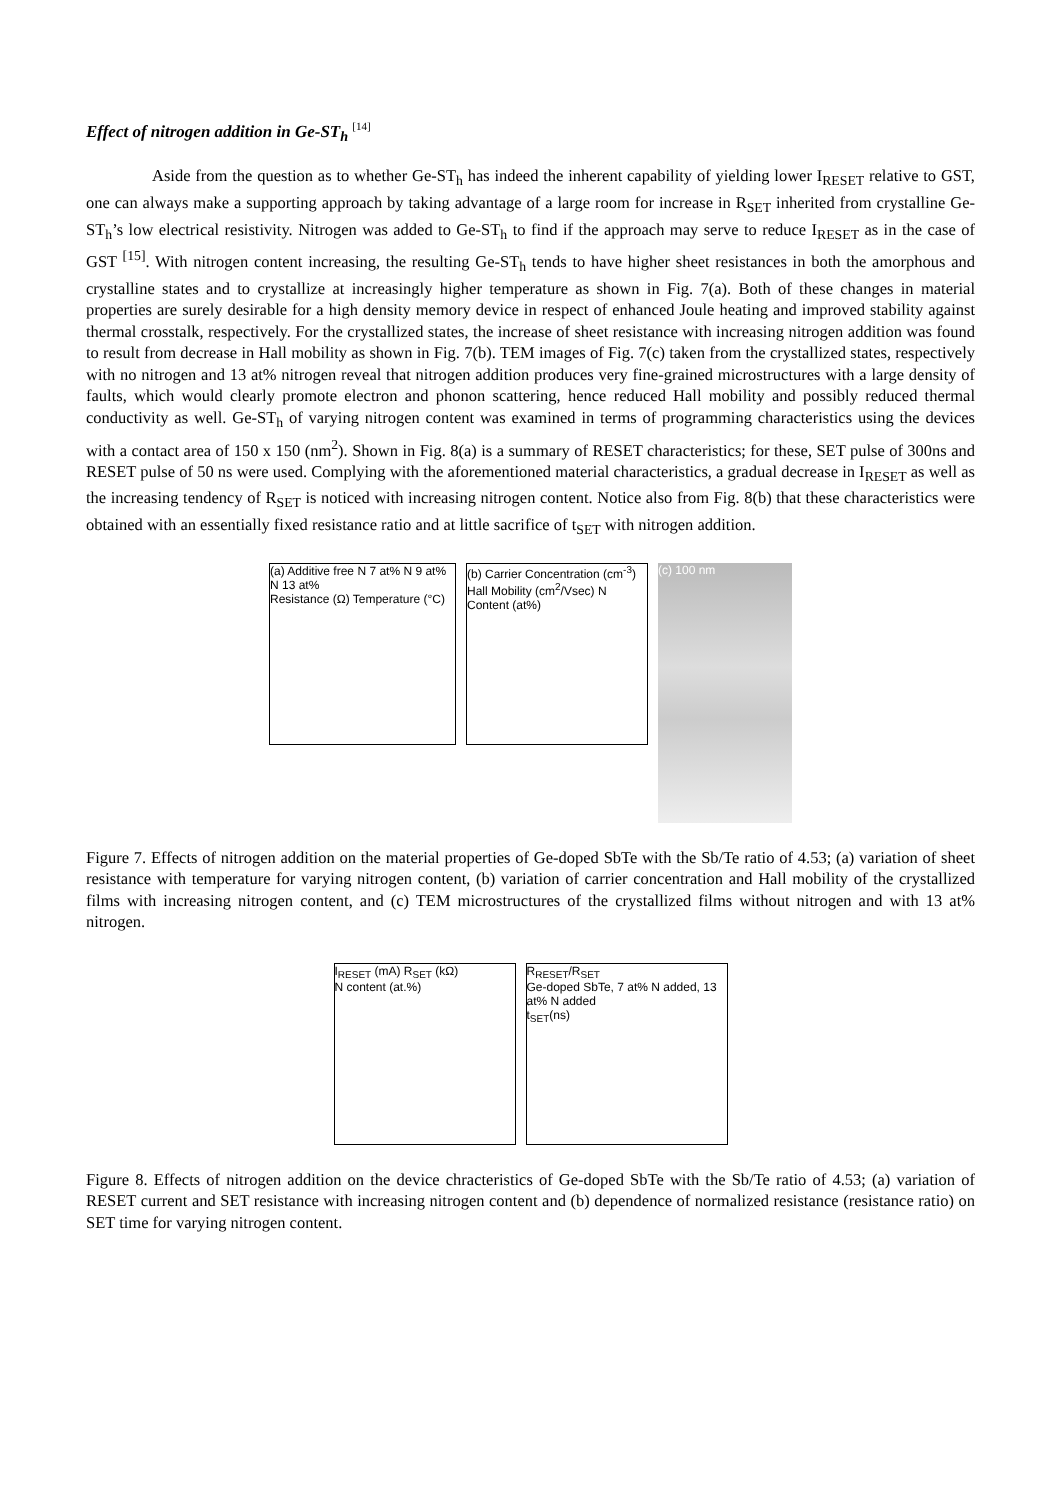Effect of nitrogen addition in Ge-ST<sub>h</sub> <sup>[14]</sup>
Aside from the question as to whether Ge-ST<sub>h</sub> has indeed the inherent capability of yielding lower I<sub>RESET</sub> relative to GST, one can always make a supporting approach by taking advantage of a large room for increase in R<sub>SET</sub> inherited from crystalline Ge-ST<sub>h</sub>’s low electrical resistivity. Nitrogen was added to Ge-ST<sub>h</sub> to find if the approach may serve to reduce I<sub>RESET</sub> as in the case of GST <sup>[15]</sup>. With nitrogen content increasing, the resulting Ge-ST<sub>h</sub> tends to have higher sheet resistances in both the amorphous and crystalline states and to crystallize at increasingly higher temperature as shown in Fig. 7(a). Both of these changes in material properties are surely desirable for a high density memory device in respect of enhanced Joule heating and improved stability against thermal crosstalk, respectively. For the crystallized states, the increase of sheet resistance with increasing nitrogen addition was found to result from decrease in Hall mobility as shown in Fig. 7(b). TEM images of Fig. 7(c) taken from the crystallized states, respectively with no nitrogen and 13 at% nitrogen reveal that nitrogen addition produces very fine-grained microstructures with a large density of faults, which would clearly promote electron and phonon scattering, hence reduced Hall mobility and possibly reduced thermal conductivity as well. Ge-ST<sub>h</sub> of varying nitrogen content was examined in terms of programming characteristics using the devices with a contact area of 150 x 150 (nm<sup>2</sup>). Shown in Fig. 8(a) is a summary of RESET characteristics; for these, SET pulse of 300ns and RESET pulse of 50 ns were used. Complying with the aforementioned material characteristics, a gradual decrease in I<sub>RESET</sub> as well as the increasing tendency of R<sub>SET</sub> is noticed with increasing nitrogen content. Notice also from Fig. 8(b) that these characteristics were obtained with an essentially fixed resistance ratio and at little sacrifice of t<sub>SET</sub> with nitrogen addition.
(a) Additive free N 7 at% N 9 at% N 13 at%
Resistance (Ω) Temperature (°C)
(b) Carrier Concentration (cm<sup>-3</sup>) Hall Mobility (cm<sup>2</sup>/Vsec) N Content (at%)
(c) 100 nm
Figure 7. Effects of nitrogen addition on the material properties of Ge-doped SbTe with the Sb/Te ratio of 4.53; (a) variation of sheet resistance with temperature for varying nitrogen content, (b) variation of carrier concentration and Hall mobility of the crystallized films with increasing nitrogen content, and (c) TEM microstructures of the crystallized films without nitrogen and with 13 at% nitrogen.
I<sub>RESET</sub> (mA) R<sub>SET</sub> (kΩ)
N content (at.%)
R<sub>RESET</sub>/R<sub>SET</sub>
Ge-doped SbTe, 7 at% N added, 13 at% N added
t<sub>SET</sub>(ns)
Figure 8. Effects of nitrogen addition on the device chracteristics of Ge-doped SbTe with the Sb/Te ratio of 4.53; (a) variation of RESET current and SET resistance with increasing nitrogen content and (b) dependence of normalized resistance (resistance ratio) on SET time for varying nitrogen content.